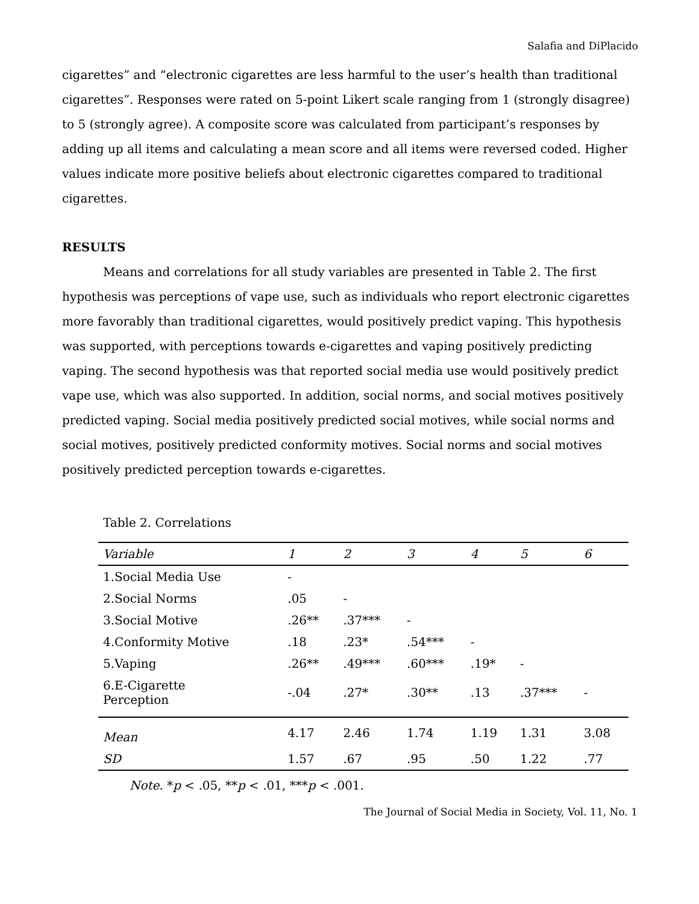Salafia and DiPlacido
cigarettes” and “electronic cigarettes are less harmful to the user’s health than traditional cigarettes”. Responses were rated on 5-point Likert scale ranging from 1 (strongly disagree) to 5 (strongly agree). A composite score was calculated from participant’s responses by adding up all items and calculating a mean score and all items were reversed coded. Higher values indicate more positive beliefs about electronic cigarettes compared to traditional cigarettes.
RESULTS
Means and correlations for all study variables are presented in Table 2. The first hypothesis was perceptions of vape use, such as individuals who report electronic cigarettes more favorably than traditional cigarettes, would positively predict vaping. This hypothesis was supported, with perceptions towards e-cigarettes and vaping positively predicting vaping. The second hypothesis was that reported social media use would positively predict vape use, which was also supported. In addition, social norms, and social motives positively predicted vaping. Social media positively predicted social motives, while social norms and social motives, positively predicted conformity motives. Social norms and social motives positively predicted perception towards e-cigarettes.
Table 2. Correlations
| Variable | 1 | 2 | 3 | 4 | 5 | 6 |
| --- | --- | --- | --- | --- | --- | --- |
| 1.Social Media Use | - | | | | | |
| 2.Social Norms | .05 | - | | | | |
| 3.Social Motive | .26** | .37*** | - | | | |
| 4.Conformity Motive | .18 | .23* | .54*** | - | | |
| 5.Vaping | .26** | .49*** | .60*** | .19* | - | |
| 6.E-Cigarette Perception | -.04 | .27* | .30** | .13 | .37*** | - |
| Mean | 4.17 | 2.46 | 1.74 | 1.19 | 1.31 | 3.08 |
| SD | 1.57 | .67 | .95 | .50 | 1.22 | .77 |
Note. *p < .05, **p < .01, ***p < .001.
The Journal of Social Media in Society, Vol. 11, No. 1